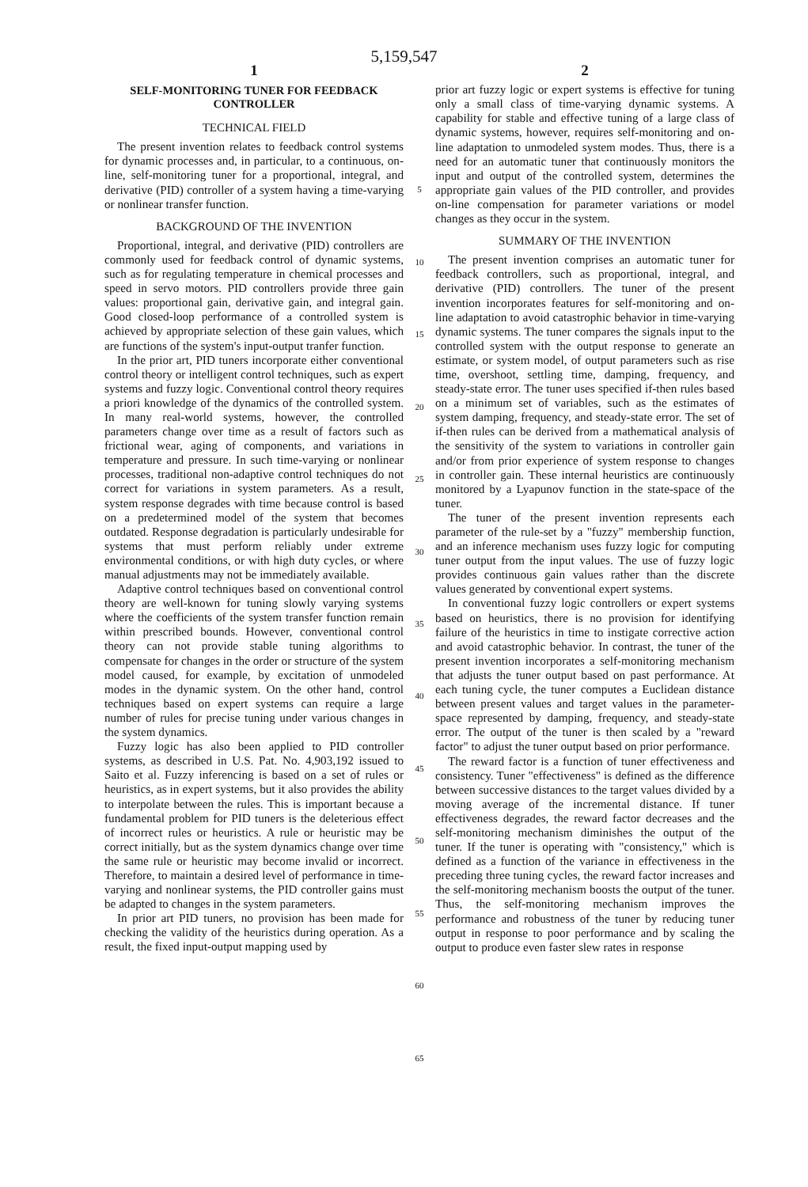5,159,547
1
SELF-MONITORING TUNER FOR FEEDBACK CONTROLLER
TECHNICAL FIELD
The present invention relates to feedback control systems for dynamic processes and, in particular, to a continuous, on-line, self-monitoring tuner for a proportional, integral, and derivative (PID) controller of a system having a time-varying or nonlinear transfer function.
BACKGROUND OF THE INVENTION
Proportional, integral, and derivative (PID) controllers are commonly used for feedback control of dynamic systems, such as for regulating temperature in chemical processes and speed in servo motors. PID controllers provide three gain values: proportional gain, derivative gain, and integral gain. Good closed-loop performance of a controlled system is achieved by appropriate selection of these gain values, which are functions of the system's input-output tranfer function.
In the prior art, PID tuners incorporate either conventional control theory or intelligent control techniques, such as expert systems and fuzzy logic. Conventional control theory requires a priori knowledge of the dynamics of the controlled system. In many real-world systems, however, the controlled parameters change over time as a result of factors such as frictional wear, aging of components, and variations in temperature and pressure. In such time-varying or nonlinear processes, traditional non-adaptive control techniques do not correct for variations in system parameters. As a result, system response degrades with time because control is based on a predetermined model of the system that becomes outdated. Response degradation is particularly undesirable for systems that must perform reliably under extreme environmental conditions, or with high duty cycles, or where manual adjustments may not be immediately available.
Adaptive control techniques based on conventional control theory are well-known for tuning slowly varying systems where the coefficients of the system transfer function remain within prescribed bounds. However, conventional control theory can not provide stable tuning algorithms to compensate for changes in the order or structure of the system model caused, for example, by excitation of unmodeled modes in the dynamic system. On the other hand, control techniques based on expert systems can require a large number of rules for precise tuning under various changes in the system dynamics.
Fuzzy logic has also been applied to PID controller systems, as described in U.S. Pat. No. 4,903,192 issued to Saito et al. Fuzzy inferencing is based on a set of rules or heuristics, as in expert systems, but it also provides the ability to interpolate between the rules. This is important because a fundamental problem for PID tuners is the deleterious effect of incorrect rules or heuristics. A rule or heuristic may be correct initially, but as the system dynamics change over time the same rule or heuristic may become invalid or incorrect. Therefore, to maintain a desired level of performance in time-varying and nonlinear systems, the PID controller gains must be adapted to changes in the system parameters.
In prior art PID tuners, no provision has been made for checking the validity of the heuristics during operation. As a result, the fixed input-output mapping used by
5
10
15
20
25
30
35
40
45
50
55
60
65
2
prior art fuzzy logic or expert systems is effective for tuning only a small class of time-varying dynamic systems. A capability for stable and effective tuning of a large class of dynamic systems, however, requires self-monitoring and on-line adaptation to unmodeled system modes. Thus, there is a need for an automatic tuner that continuously monitors the input and output of the controlled system, determines the appropriate gain values of the PID controller, and provides on-line compensation for parameter variations or model changes as they occur in the system.
SUMMARY OF THE INVENTION
The present invention comprises an automatic tuner for feedback controllers, such as proportional, integral, and derivative (PID) controllers. The tuner of the present invention incorporates features for self-monitoring and on-line adaptation to avoid catastrophic behavior in time-varying dynamic systems. The tuner compares the signals input to the controlled system with the output response to generate an estimate, or system model, of output parameters such as rise time, overshoot, settling time, damping, frequency, and steady-state error. The tuner uses specified if-then rules based on a minimum set of variables, such as the estimates of system damping, frequency, and steady-state error. The set of if-then rules can be derived from a mathematical analysis of the sensitivity of the system to variations in controller gain and/or from prior experience of system response to changes in controller gain. These internal heuristics are continuously monitored by a Lyapunov function in the state-space of the tuner.
The tuner of the present invention represents each parameter of the rule-set by a "fuzzy" membership function, and an inference mechanism uses fuzzy logic for computing tuner output from the input values. The use of fuzzy logic provides continuous gain values rather than the discrete values generated by conventional expert systems.
In conventional fuzzy logic controllers or expert systems based on heuristics, there is no provision for identifying failure of the heuristics in time to instigate corrective action and avoid catastrophic behavior. In contrast, the tuner of the present invention incorporates a self-monitoring mechanism that adjusts the tuner output based on past performance. At each tuning cycle, the tuner computes a Euclidean distance between present values and target values in the parameter-space represented by damping, frequency, and steady-state error. The output of the tuner is then scaled by a "reward factor" to adjust the tuner output based on prior performance.
The reward factor is a function of tuner effectiveness and consistency. Tuner "effectiveness" is defined as the difference between successive distances to the target values divided by a moving average of the incremental distance. If tuner effectiveness degrades, the reward factor decreases and the self-monitoring mechanism diminishes the output of the tuner. If the tuner is operating with "consistency," which is defined as a function of the variance in effectiveness in the preceding three tuning cycles, the reward factor increases and the self-monitoring mechanism boosts the output of the tuner. Thus, the self-monitoring mechanism improves the performance and robustness of the tuner by reducing tuner output in response to poor performance and by scaling the output to produce even faster slew rates in response